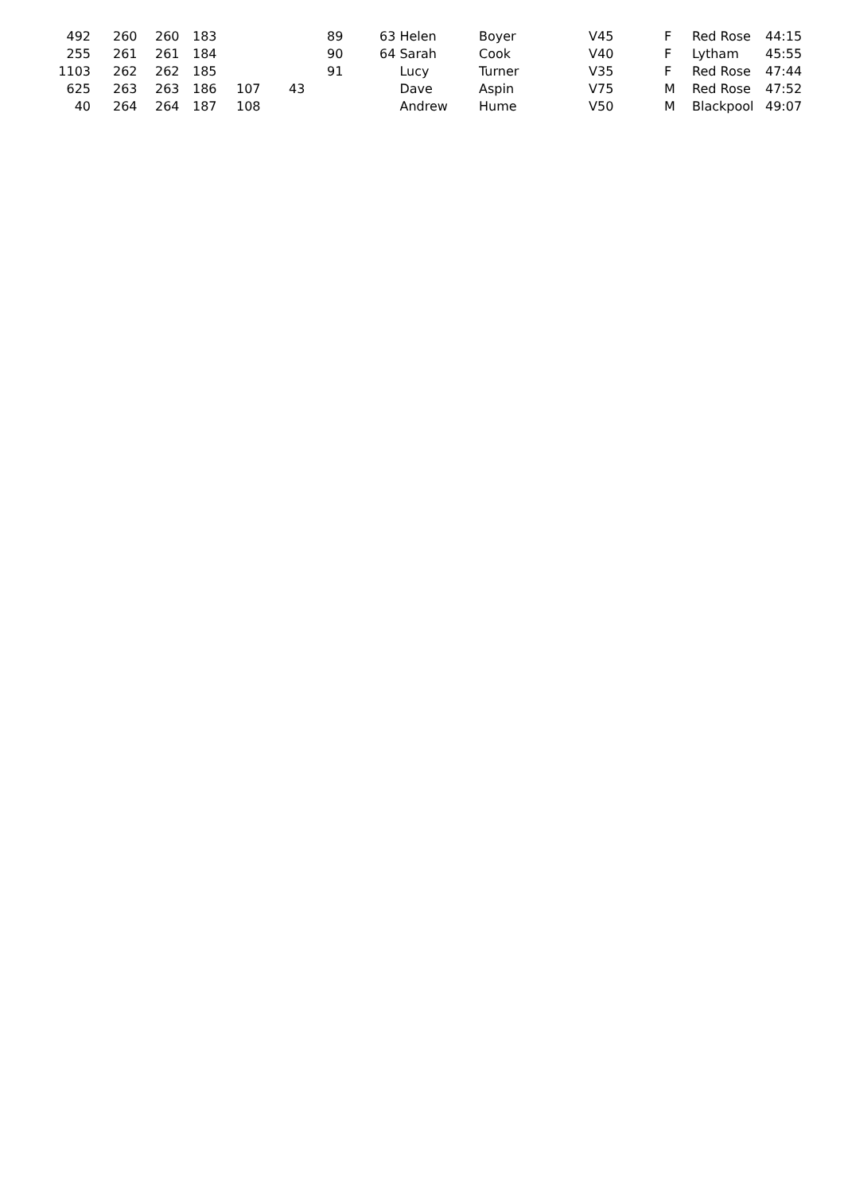| 492 | | 260 | 260 | 183 | | | 89 | | 63 Helen | Boyer | V45 | F | Red Rose | 44:15 |
| 255 | | 261 | 261 | 184 | | | 90 | | 64 Sarah | Cook | V40 | F | Lytham | 45:55 |
| 1103 | | 262 | 262 | 185 | | | 91 | | Lucy | Turner | V35 | F | Red Rose | 47:44 |
| 625 | | 263 | 263 | 186 | 107 | 43 | | | Dave | Aspin | V75 | M | Red Rose | 47:52 |
| 40 | | 264 | 264 | 187 | 108 | | | | Andrew | Hume | V50 | M | Blackpool | 49:07 |